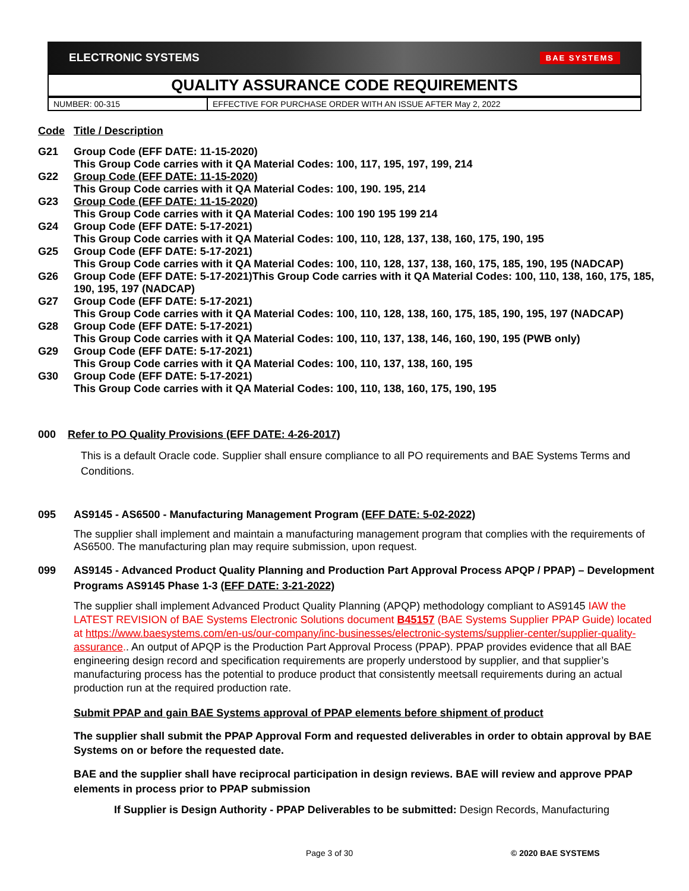ELECTRONIC SYSTEMS BAE SYSTEMS
QUALITY ASSURANCE CODE REQUIREMENTS
| NUMBER: 00-315 | EFFECTIVE FOR PURCHASE ORDER WITH AN ISSUE AFTER May 2, 2022 |
Code Title / Description
G21 Group Code (EFF DATE: 11-15-2020)
This Group Code carries with it QA Material Codes: 100, 117, 195, 197, 199, 214
G22 Group Code (EFF DATE: 11-15-2020)
This Group Code carries with it QA Material Codes: 100, 190. 195, 214
G23 Group Code (EFF DATE: 11-15-2020)
This Group Code carries with it QA Material Codes: 100 190 195 199 214
G24 Group Code (EFF DATE: 5-17-2021)
This Group Code carries with it QA Material Codes: 100, 110, 128, 137, 138, 160, 175, 190, 195
G25 Group Code (EFF DATE: 5-17-2021)
This Group Code carries with it QA Material Codes: 100, 110, 128, 137, 138, 160, 175, 185, 190, 195 (NADCAP)
G26 Group Code (EFF DATE: 5-17-2021)This Group Code carries with it QA Material Codes: 100, 110, 138, 160, 175, 185, 190, 195, 197 (NADCAP)
G27 Group Code (EFF DATE: 5-17-2021)
This Group Code carries with it QA Material Codes: 100, 110, 128, 138, 160, 175, 185, 190, 195, 197 (NADCAP)
G28 Group Code (EFF DATE: 5-17-2021)
This Group Code carries with it QA Material Codes: 100, 110, 137, 138, 146, 160, 190, 195 (PWB only)
G29 Group Code (EFF DATE: 5-17-2021)
This Group Code carries with it QA Material Codes: 100, 110, 137, 138, 160, 195
G30 Group Code (EFF DATE: 5-17-2021)
This Group Code carries with it QA Material Codes: 100, 110, 138, 160, 175, 190, 195
000 Refer to PO Quality Provisions (EFF DATE: 4-26-2017)
This is a default Oracle code. Supplier shall ensure compliance to all PO requirements and BAE Systems Terms and Conditions.
095 AS9145 - AS6500 - Manufacturing Management Program (EFF DATE: 5-02-2022)
The supplier shall implement and maintain a manufacturing management program that complies with the requirements of AS6500. The manufacturing plan may require submission, upon request.
099 AS9145 - Advanced Product Quality Planning and Production Part Approval Process APQP / PPAP) – Development Programs AS9145 Phase 1-3 (EFF DATE: 3-21-2022)
The supplier shall implement Advanced Product Quality Planning (APQP) methodology compliant to AS9145 IAW the LATEST REVISION of BAE Systems Electronic Solutions document B45157 (BAE Systems Supplier PPAP Guide) located at https://www.baesystems.com/en-us/our-company/inc-businesses/electronic-systems/supplier-center/supplier-quality-assurance.. An output of APQP is the Production Part Approval Process (PPAP). PPAP provides evidence that all BAE engineering design record and specification requirements are properly understood by supplier, and that supplier’s manufacturing process has the potential to produce product that consistently meetsall requirements during an actual production run at the required production rate.
Submit PPAP and gain BAE Systems approval of PPAP elements before shipment of product
The supplier shall submit the PPAP Approval Form and requested deliverables in order to obtain approval by BAE Systems on or before the requested date.
BAE and the supplier shall have reciprocal participation in design reviews. BAE will review and approve PPAP elements in process prior to PPAP submission
If Supplier is Design Authority - PPAP Deliverables to be submitted: Design Records, Manufacturing
Page 3 of 30 © 2020 BAE SYSTEMS